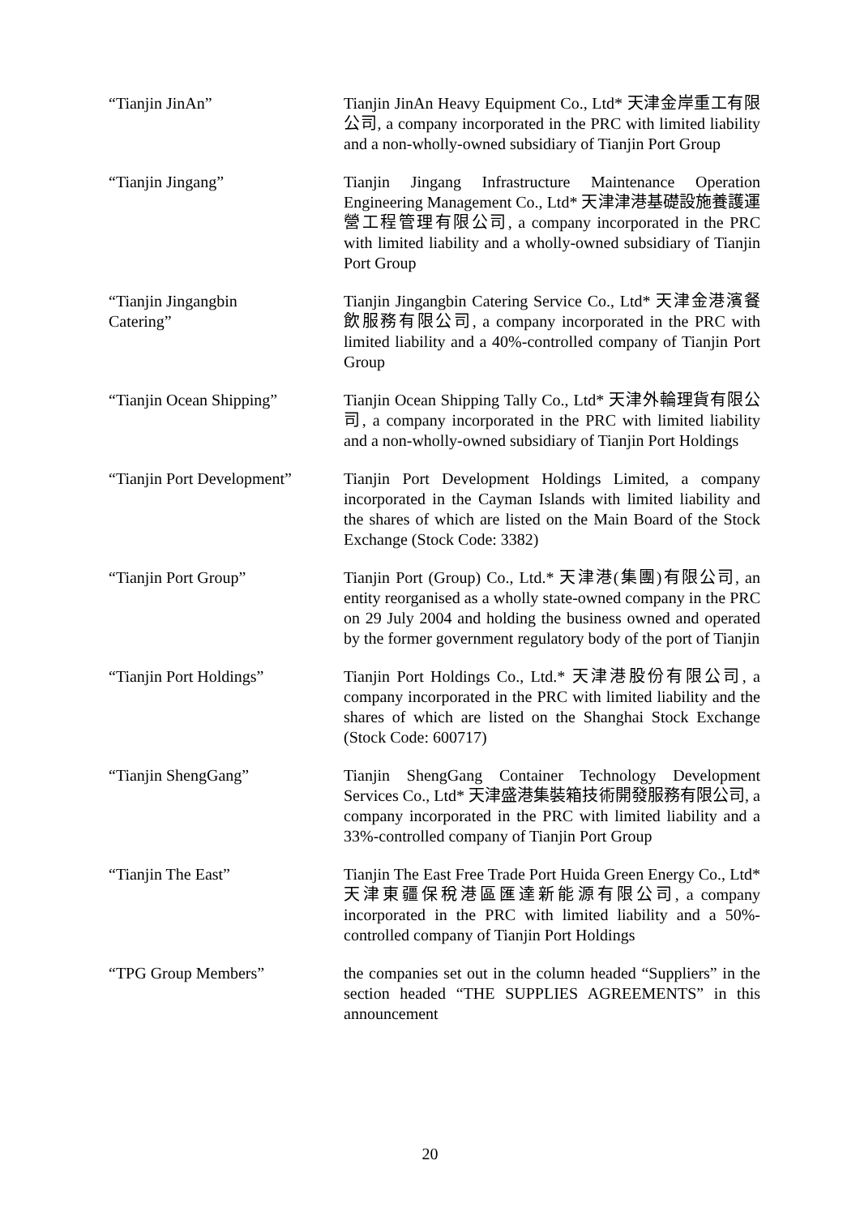| “Tianjin JinAn” | Tianjin JinAn Heavy Equipment Co., Ltd* 天津金岸重工有限公司, a company incorporated in the PRC with limited liability and a non-wholly-owned subsidiary of Tianjin Port Group |
| “Tianjin Jingang” | Tianjin Jingang Infrastructure Maintenance Operation Engineering Management Co., Ltd* 天津津港基礎設施養護運營工程管理有限公司, a company incorporated in the PRC with limited liability and a wholly-owned subsidiary of Tianjin Port Group |
| “Tianjin Jingangbin Catering” | Tianjin Jingangbin Catering Service Co., Ltd* 天津金港濱餐飲服務有限公司, a company incorporated in the PRC with limited liability and a 40%-controlled company of Tianjin Port Group |
| “Tianjin Ocean Shipping” | Tianjin Ocean Shipping Tally Co., Ltd* 天津外輪理貨有限公司, a company incorporated in the PRC with limited liability and a non-wholly-owned subsidiary of Tianjin Port Holdings |
| “Tianjin Port Development” | Tianjin Port Development Holdings Limited, a company incorporated in the Cayman Islands with limited liability and the shares of which are listed on the Main Board of the Stock Exchange (Stock Code: 3382) |
| “Tianjin Port Group” | Tianjin Port (Group) Co., Ltd.* 天津港(集團)有限公司, an entity reorganised as a wholly state-owned company in the PRC on 29 July 2004 and holding the business owned and operated by the former government regulatory body of the port of Tianjin |
| “Tianjin Port Holdings” | Tianjin Port Holdings Co., Ltd.* 天津港股份有限公司, a company incorporated in the PRC with limited liability and the shares of which are listed on the Shanghai Stock Exchange (Stock Code: 600717) |
| “Tianjin ShengGang” | Tianjin ShengGang Container Technology Development Services Co., Ltd* 天津盛港集裝箱技術開發服務有限公司, a company incorporated in the PRC with limited liability and a 33%-controlled company of Tianjin Port Group |
| “Tianjin The East” | Tianjin The East Free Trade Port Huida Green Energy Co., Ltd* 天津東疆保稅港區匯達新能源有限公司, a company incorporated in the PRC with limited liability and a 50%-controlled company of Tianjin Port Holdings |
| “TPG Group Members” | the companies set out in the column headed “Suppliers” in the section headed “THE SUPPLIES AGREEMENTS” in this announcement |
20